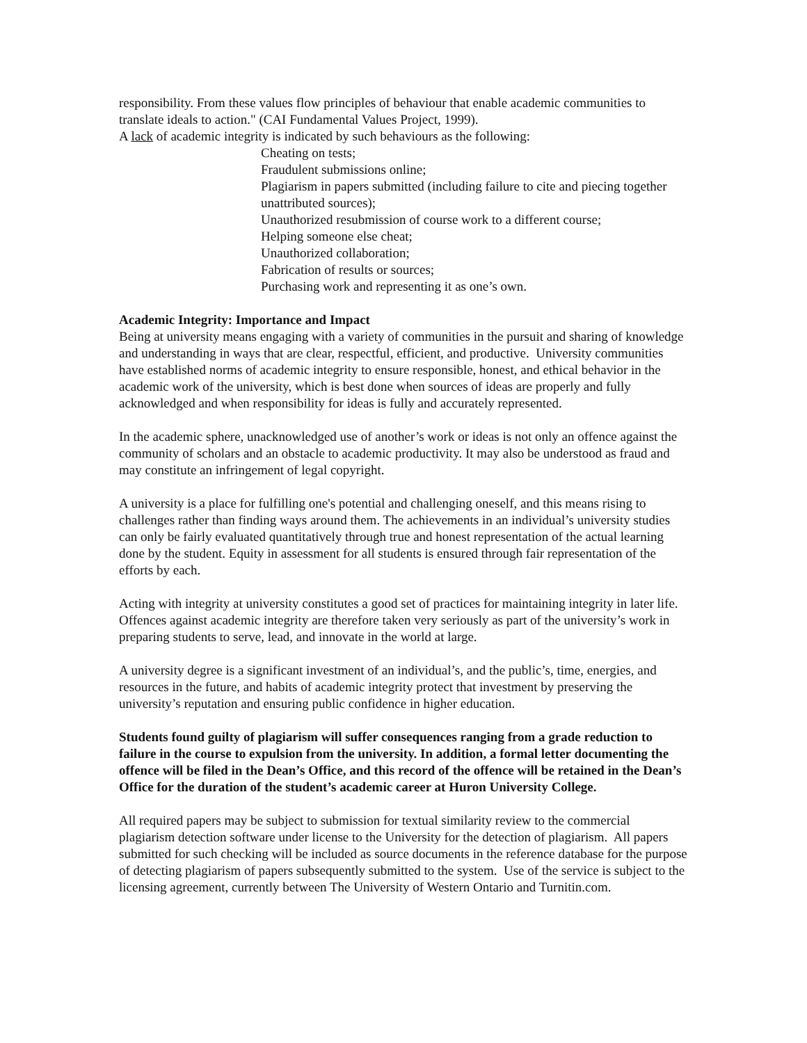responsibility. From these values flow principles of behaviour that enable academic communities to translate ideals to action." (CAI Fundamental Values Project, 1999).
A lack of academic integrity is indicated by such behaviours as the following:
Cheating on tests;
Fraudulent submissions online;
Plagiarism in papers submitted (including failure to cite and piecing together unattributed sources);
Unauthorized resubmission of course work to a different course;
Helping someone else cheat;
Unauthorized collaboration;
Fabrication of results or sources;
Purchasing work and representing it as one’s own.
Academic Integrity: Importance and Impact
Being at university means engaging with a variety of communities in the pursuit and sharing of knowledge and understanding in ways that are clear, respectful, efficient, and productive. University communities have established norms of academic integrity to ensure responsible, honest, and ethical behavior in the academic work of the university, which is best done when sources of ideas are properly and fully acknowledged and when responsibility for ideas is fully and accurately represented.
In the academic sphere, unacknowledged use of another’s work or ideas is not only an offence against the community of scholars and an obstacle to academic productivity. It may also be understood as fraud and may constitute an infringement of legal copyright.
A university is a place for fulfilling one's potential and challenging oneself, and this means rising to challenges rather than finding ways around them. The achievements in an individual’s university studies can only be fairly evaluated quantitatively through true and honest representation of the actual learning done by the student. Equity in assessment for all students is ensured through fair representation of the efforts by each.
Acting with integrity at university constitutes a good set of practices for maintaining integrity in later life. Offences against academic integrity are therefore taken very seriously as part of the university’s work in preparing students to serve, lead, and innovate in the world at large.
A university degree is a significant investment of an individual’s, and the public’s, time, energies, and resources in the future, and habits of academic integrity protect that investment by preserving the university’s reputation and ensuring public confidence in higher education.
Students found guilty of plagiarism will suffer consequences ranging from a grade reduction to failure in the course to expulsion from the university. In addition, a formal letter documenting the offence will be filed in the Dean’s Office, and this record of the offence will be retained in the Dean’s Office for the duration of the student’s academic career at Huron University College.
All required papers may be subject to submission for textual similarity review to the commercial plagiarism detection software under license to the University for the detection of plagiarism. All papers submitted for such checking will be included as source documents in the reference database for the purpose of detecting plagiarism of papers subsequently submitted to the system. Use of the service is subject to the licensing agreement, currently between The University of Western Ontario and Turnitin.com.